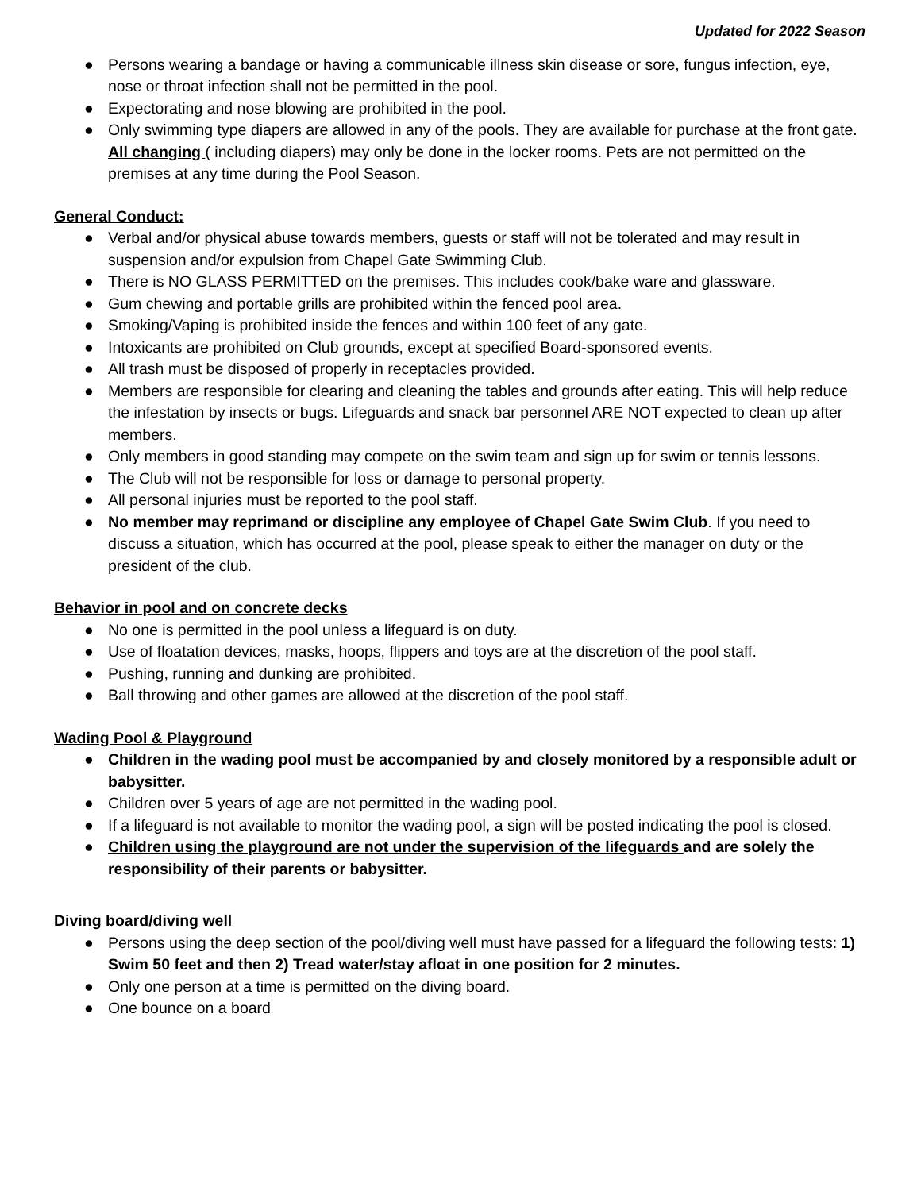Updated for 2022 Season
● Persons wearing a bandage or having a communicable illness skin disease or sore, fungus infection, eye, nose or throat infection shall not be permitted in the pool.
● Expectorating and nose blowing are prohibited in the pool.
● Only swimming type diapers are allowed in any of the pools. They are available for purchase at the front gate. All changing ( including diapers) may only be done in the locker rooms. Pets are not permitted on the premises at any time during the Pool Season.
General Conduct:
● Verbal and/or physical abuse towards members, guests or staff will not be tolerated and may result in suspension and/or expulsion from Chapel Gate Swimming Club.
● There is NO GLASS PERMITTED on the premises. This includes cook/bake ware and glassware.
● Gum chewing and portable grills are prohibited within the fenced pool area.
● Smoking/Vaping is prohibited inside the fences and within 100 feet of any gate.
● Intoxicants are prohibited on Club grounds, except at specified Board-sponsored events.
● All trash must be disposed of properly in receptacles provided.
● Members are responsible for clearing and cleaning the tables and grounds after eating. This will help reduce the infestation by insects or bugs. Lifeguards and snack bar personnel ARE NOT expected to clean up after members.
● Only members in good standing may compete on the swim team and sign up for swim or tennis lessons.
● The Club will not be responsible for loss or damage to personal property.
● All personal injuries must be reported to the pool staff.
● No member may reprimand or discipline any employee of Chapel Gate Swim Club. If you need to discuss a situation, which has occurred at the pool, please speak to either the manager on duty or the president of the club.
Behavior in pool and on concrete decks
● No one is permitted in the pool unless a lifeguard is on duty.
● Use of floatation devices, masks, hoops, flippers and toys are at the discretion of the pool staff.
● Pushing, running and dunking are prohibited.
● Ball throwing and other games are allowed at the discretion of the pool staff.
Wading Pool & Playground
● Children in the wading pool must be accompanied by and closely monitored by a responsible adult or babysitter.
● Children over 5 years of age are not permitted in the wading pool.
● If a lifeguard is not available to monitor the wading pool, a sign will be posted indicating the pool is closed.
● Children using the playground are not under the supervision of the lifeguards and are solely the responsibility of their parents or babysitter.
Diving board/diving well
● Persons using the deep section of the pool/diving well must have passed for a lifeguard the following tests: 1) Swim 50 feet and then 2) Tread water/stay afloat in one position for 2 minutes.
● Only one person at a time is permitted on the diving board.
● One bounce on a board